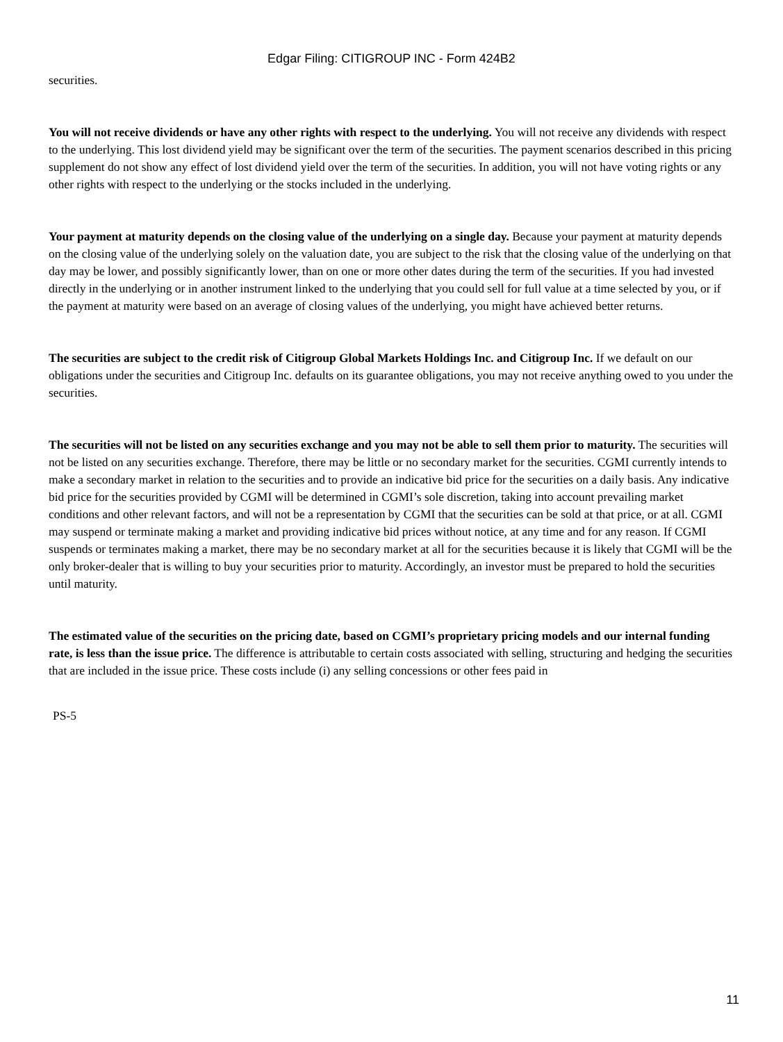Edgar Filing: CITIGROUP INC - Form 424B2
securities.
You will not receive dividends or have any other rights with respect to the underlying. You will not receive any dividends with respect to the underlying. This lost dividend yield may be significant over the term of the securities. The payment scenarios described in this pricing supplement do not show any effect of lost dividend yield over the term of the securities. In addition, you will not have voting rights or any other rights with respect to the underlying or the stocks included in the underlying.
Your payment at maturity depends on the closing value of the underlying on a single day. Because your payment at maturity depends on the closing value of the underlying solely on the valuation date, you are subject to the risk that the closing value of the underlying on that day may be lower, and possibly significantly lower, than on one or more other dates during the term of the securities. If you had invested directly in the underlying or in another instrument linked to the underlying that you could sell for full value at a time selected by you, or if the payment at maturity were based on an average of closing values of the underlying, you might have achieved better returns.
The securities are subject to the credit risk of Citigroup Global Markets Holdings Inc. and Citigroup Inc. If we default on our obligations under the securities and Citigroup Inc. defaults on its guarantee obligations, you may not receive anything owed to you under the securities.
The securities will not be listed on any securities exchange and you may not be able to sell them prior to maturity. The securities will not be listed on any securities exchange. Therefore, there may be little or no secondary market for the securities. CGMI currently intends to make a secondary market in relation to the securities and to provide an indicative bid price for the securities on a daily basis. Any indicative bid price for the securities provided by CGMI will be determined in CGMI’s sole discretion, taking into account prevailing market conditions and other relevant factors, and will not be a representation by CGMI that the securities can be sold at that price, or at all. CGMI may suspend or terminate making a market and providing indicative bid prices without notice, at any time and for any reason. If CGMI suspends or terminates making a market, there may be no secondary market at all for the securities because it is likely that CGMI will be the only broker-dealer that is willing to buy your securities prior to maturity. Accordingly, an investor must be prepared to hold the securities until maturity.
The estimated value of the securities on the pricing date, based on CGMI’s proprietary pricing models and our internal funding rate, is less than the issue price. The difference is attributable to certain costs associated with selling, structuring and hedging the securities that are included in the issue price. These costs include (i) any selling concessions or other fees paid in
PS-5
11